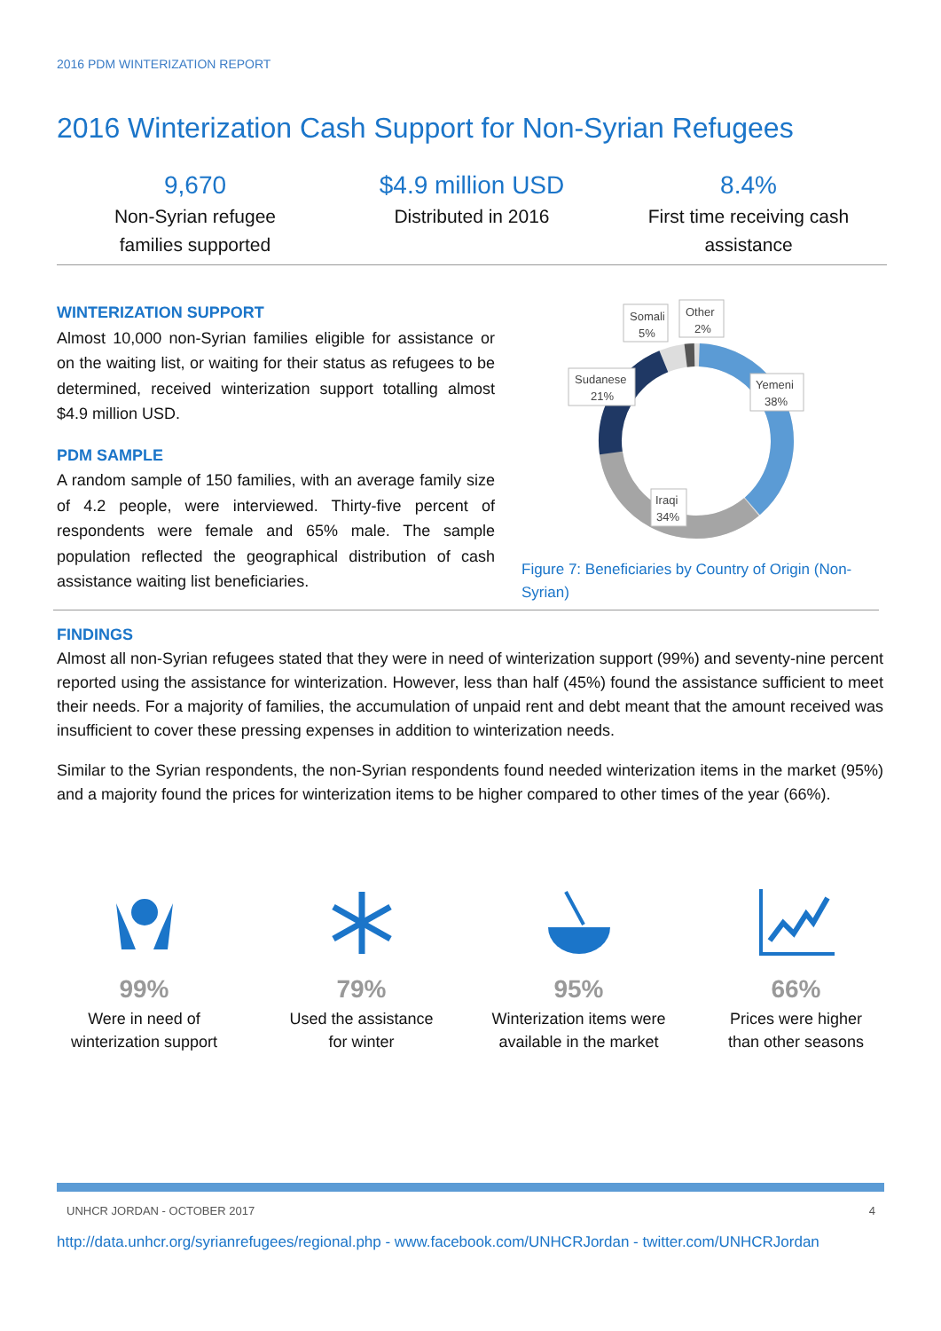2016 PDM WINTERIZATION REPORT
2016 Winterization Cash Support for Non-Syrian Refugees
9,670
Non-Syrian refugee
families supported
$4.9 million USD
Distributed in 2016
8.4%
First time receiving cash
assistance
WINTERIZATION SUPPORT
Almost 10,000 non-Syrian families eligible for assistance or on the waiting list, or waiting for their status as refugees to be determined, received winterization support totalling almost $4.9 million USD.
PDM SAMPLE
A random sample of 150 families, with an average family size of 4.2 people, were interviewed. Thirty-five percent of respondents were female and 65% male. The sample population reflected the geographical distribution of cash assistance waiting list beneficiaries.
Somali
5%
Other
2%
Sudanese
21%
Yemeni
38%
Iraqi
34%
Figure 7: Beneficiaries by Country of Origin (Non-Syrian)
FINDINGS
Almost all non-Syrian refugees stated that they were in need of winterization support (99%) and seventy-nine percent reported using the assistance for winterization. However, less than half (45%) found the assistance sufficient to meet their needs. For a majority of families, the accumulation of unpaid rent and debt meant that the amount received was insufficient to cover these pressing expenses in addition to winterization needs.
Similar to the Syrian respondents, the non-Syrian respondents found needed winterization items in the market (95%) and a majority found the prices for winterization items to be higher compared to other times of the year (66%).
99%
Were in need of
winterization support
79%
Used the assistance
for winter
95%
Winterization items were
available in the market
66%
Prices were higher
than other seasons
UNHCR JORDAN - OCTOBER 2017 4
http://data.unhcr.org/syrianrefugees/regional.php - www.facebook.com/UNHCRJordan - twitter.com/UNHCRJordan